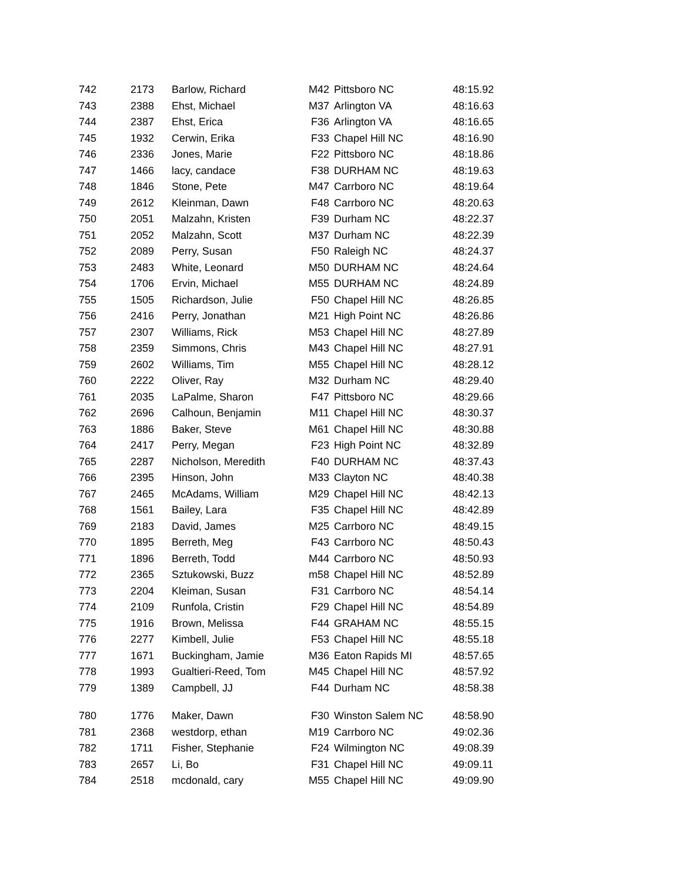| 742 | 2173 | Barlow, Richard | M42 | Pittsboro NC | 48:15.92 |
| 743 | 2388 | Ehst, Michael | M37 | Arlington VA | 48:16.63 |
| 744 | 2387 | Ehst, Erica | F36 | Arlington VA | 48:16.65 |
| 745 | 1932 | Cerwin, Erika | F33 | Chapel Hill NC | 48:16.90 |
| 746 | 2336 | Jones, Marie | F22 | Pittsboro NC | 48:18.86 |
| 747 | 1466 | lacy, candace | F38 | DURHAM NC | 48:19.63 |
| 748 | 1846 | Stone, Pete | M47 | Carrboro NC | 48:19.64 |
| 749 | 2612 | Kleinman, Dawn | F48 | Carrboro NC | 48:20.63 |
| 750 | 2051 | Malzahn, Kristen | F39 | Durham NC | 48:22.37 |
| 751 | 2052 | Malzahn, Scott | M37 | Durham NC | 48:22.39 |
| 752 | 2089 | Perry, Susan | F50 | Raleigh NC | 48:24.37 |
| 753 | 2483 | White, Leonard | M50 | DURHAM NC | 48:24.64 |
| 754 | 1706 | Ervin, Michael | M55 | DURHAM NC | 48:24.89 |
| 755 | 1505 | Richardson, Julie | F50 | Chapel Hill NC | 48:26.85 |
| 756 | 2416 | Perry, Jonathan | M21 | High Point NC | 48:26.86 |
| 757 | 2307 | Williams, Rick | M53 | Chapel Hill NC | 48:27.89 |
| 758 | 2359 | Simmons, Chris | M43 | Chapel Hill NC | 48:27.91 |
| 759 | 2602 | Williams, Tim | M55 | Chapel Hill NC | 48:28.12 |
| 760 | 2222 | Oliver, Ray | M32 | Durham NC | 48:29.40 |
| 761 | 2035 | LaPalme, Sharon | F47 | Pittsboro NC | 48:29.66 |
| 762 | 2696 | Calhoun, Benjamin | M11 | Chapel Hill NC | 48:30.37 |
| 763 | 1886 | Baker, Steve | M61 | Chapel Hill NC | 48:30.88 |
| 764 | 2417 | Perry, Megan | F23 | High Point NC | 48:32.89 |
| 765 | 2287 | Nicholson, Meredith | F40 | DURHAM NC | 48:37.43 |
| 766 | 2395 | Hinson, John | M33 | Clayton NC | 48:40.38 |
| 767 | 2465 | McAdams, William | M29 | Chapel Hill NC | 48:42.13 |
| 768 | 1561 | Bailey, Lara | F35 | Chapel Hill NC | 48:42.89 |
| 769 | 2183 | David, James | M25 | Carrboro NC | 48:49.15 |
| 770 | 1895 | Berreth, Meg | F43 | Carrboro NC | 48:50.43 |
| 771 | 1896 | Berreth, Todd | M44 | Carrboro NC | 48:50.93 |
| 772 | 2365 | Sztukowski, Buzz | m58 | Chapel Hill NC | 48:52.89 |
| 773 | 2204 | Kleiman, Susan | F31 | Carrboro NC | 48:54.14 |
| 774 | 2109 | Runfola, Cristin | F29 | Chapel Hill NC | 48:54.89 |
| 775 | 1916 | Brown, Melissa | F44 | GRAHAM NC | 48:55.15 |
| 776 | 2277 | Kimbell, Julie | F53 | Chapel Hill NC | 48:55.18 |
| 777 | 1671 | Buckingham, Jamie | M36 | Eaton Rapids MI | 48:57.65 |
| 778 | 1993 | Gualtieri-Reed, Tom | M45 | Chapel Hill NC | 48:57.92 |
| 779 | 1389 | Campbell, JJ | F44 | Durham NC | 48:58.38 |
| 780 | 1776 | Maker, Dawn | F30 | Winston Salem NC | 48:58.90 |
| 781 | 2368 | westdorp, ethan | M19 | Carrboro NC | 49:02.36 |
| 782 | 1711 | Fisher, Stephanie | F24 | Wilmington NC | 49:08.39 |
| 783 | 2657 | Li, Bo | F31 | Chapel Hill NC | 49:09.11 |
| 784 | 2518 | mcdonald, cary | M55 | Chapel Hill NC | 49:09.90 |